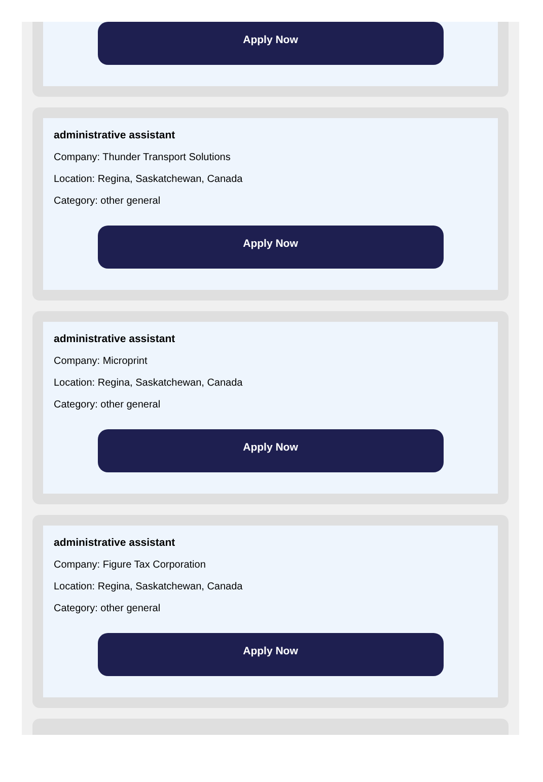Apply Now
administrative assistant
Company: Thunder Transport Solutions
Location: Regina, Saskatchewan, Canada
Category: other general
Apply Now
administrative assistant
Company: Microprint
Location: Regina, Saskatchewan, Canada
Category: other general
Apply Now
administrative assistant
Company: Figure Tax Corporation
Location: Regina, Saskatchewan, Canada
Category: other general
Apply Now